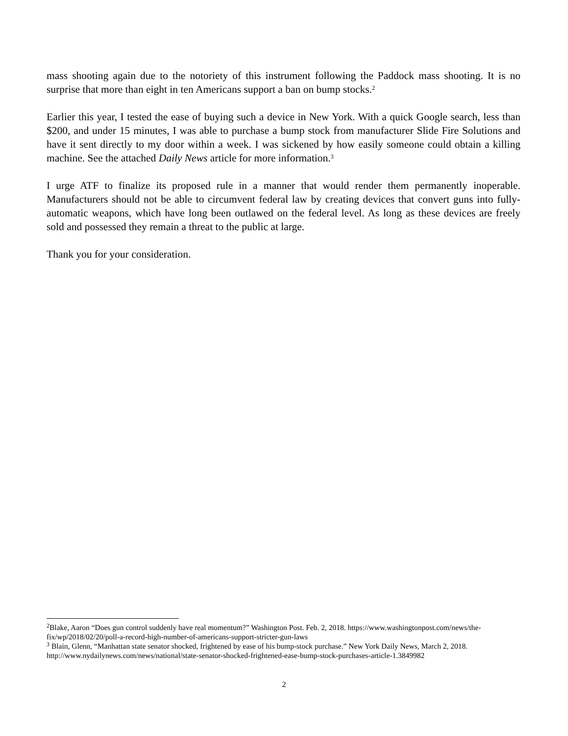mass shooting again due to the notoriety of this instrument following the Paddock mass shooting. It is no surprise that more than eight in ten Americans support a ban on bump stocks.<sup>2</sup>
Earlier this year, I tested the ease of buying such a device in New York. With a quick Google search, less than $200, and under 15 minutes, I was able to purchase a bump stock from manufacturer Slide Fire Solutions and have it sent directly to my door within a week. I was sickened by how easily someone could obtain a killing machine. See the attached Daily News article for more information.<sup>3</sup>
I urge ATF to finalize its proposed rule in a manner that would render them permanently inoperable. Manufacturers should not be able to circumvent federal law by creating devices that convert guns into fully-automatic weapons, which have long been outlawed on the federal level. As long as these devices are freely sold and possessed they remain a threat to the public at large.
Thank you for your consideration.
<sup>2</sup> Blake, Aaron “Does gun control suddenly have real momentum?” Washington Post. Feb. 2, 2018. https://www.washingtonpost.com/news/the-fix/wp/2018/02/20/poll-a-record-high-number-of-americans-support-stricter-gun-laws
<sup>3</sup> Blain, Glenn, “Manhattan state senator shocked, frightened by ease of his bump-stock purchase.” New York Daily News, March 2, 2018. http://www.nydailynews.com/news/national/state-senator-shocked-frightened-ease-bump-stock-purchases-article-1.3849982
2